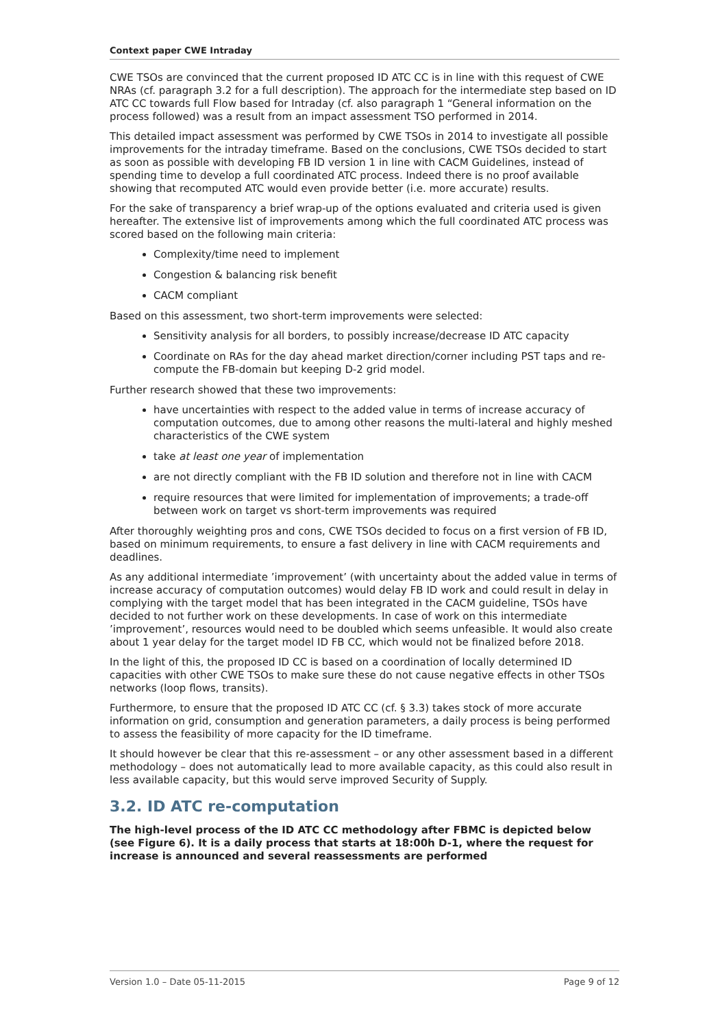Context paper CWE Intraday
CWE TSOs are convinced that the current proposed ID ATC CC is in line with this request of CWE NRAs (cf. paragraph 3.2 for a full description). The approach for the intermediate step based on ID ATC CC towards full Flow based for Intraday (cf. also paragraph 1 “General information on the process followed) was a result from an impact assessment TSO performed in 2014.
This detailed impact assessment was performed by CWE TSOs in 2014 to investigate all possible improvements for the intraday timeframe. Based on the conclusions, CWE TSOs decided to start as soon as possible with developing FB ID version 1 in line with CACM Guidelines, instead of spending time to develop a full coordinated ATC process. Indeed there is no proof available showing that recomputed ATC would even provide better (i.e. more accurate) results.
For the sake of transparency a brief wrap-up of the options evaluated and criteria used is given hereafter. The extensive list of improvements among which the full coordinated ATC process was scored based on the following main criteria:
Complexity/time need to implement
Congestion & balancing risk benefit
CACM compliant
Based on this assessment, two short-term improvements were selected:
Sensitivity analysis for all borders, to possibly increase/decrease ID ATC capacity
Coordinate on RAs for the day ahead market direction/corner including PST taps and re-compute the FB-domain but keeping D-2 grid model.
Further research showed that these two improvements:
have uncertainties with respect to the added value in terms of increase accuracy of computation outcomes, due to among other reasons the multi-lateral and highly meshed characteristics of the CWE system
take at least one year of implementation
are not directly compliant with the FB ID solution and therefore not in line with CACM
require resources that were limited for implementation of improvements; a trade-off between work on target vs short-term improvements was required
After thoroughly weighting pros and cons, CWE TSOs decided to focus on a first version of FB ID, based on minimum requirements, to ensure a fast delivery in line with CACM requirements and deadlines.
As any additional intermediate ’improvement’ (with uncertainty about the added value in terms of increase accuracy of computation outcomes) would delay FB ID work and could result in delay in complying with the target model that has been integrated in the CACM guideline, TSOs have decided to not further work on these developments. In case of work on this intermediate ’improvement’, resources would need to be doubled which seems unfeasible. It would also create about 1 year delay for the target model ID FB CC, which would not be finalized before 2018.
In the light of this, the proposed ID CC is based on a coordination of locally determined ID capacities with other CWE TSOs to make sure these do not cause negative effects in other TSOs networks (loop flows, transits).
Furthermore, to ensure that the proposed ID ATC CC (cf. § 3.3) takes stock of more accurate information on grid, consumption and generation parameters, a daily process is being performed to assess the feasibility of more capacity for the ID timeframe.
It should however be clear that this re-assessment – or any other assessment based in a different methodology – does not automatically lead to more available capacity, as this could also result in less available capacity, but this would serve improved Security of Supply.
3.2. ID ATC re-computation
The high-level process of the ID ATC CC methodology after FBMC is depicted below (see Figure 6). It is a daily process that starts at 18:00h D-1, where the request for increase is announced and several reassessments are performed
Version 1.0 – Date 05-11-2015 Page 9 of 12